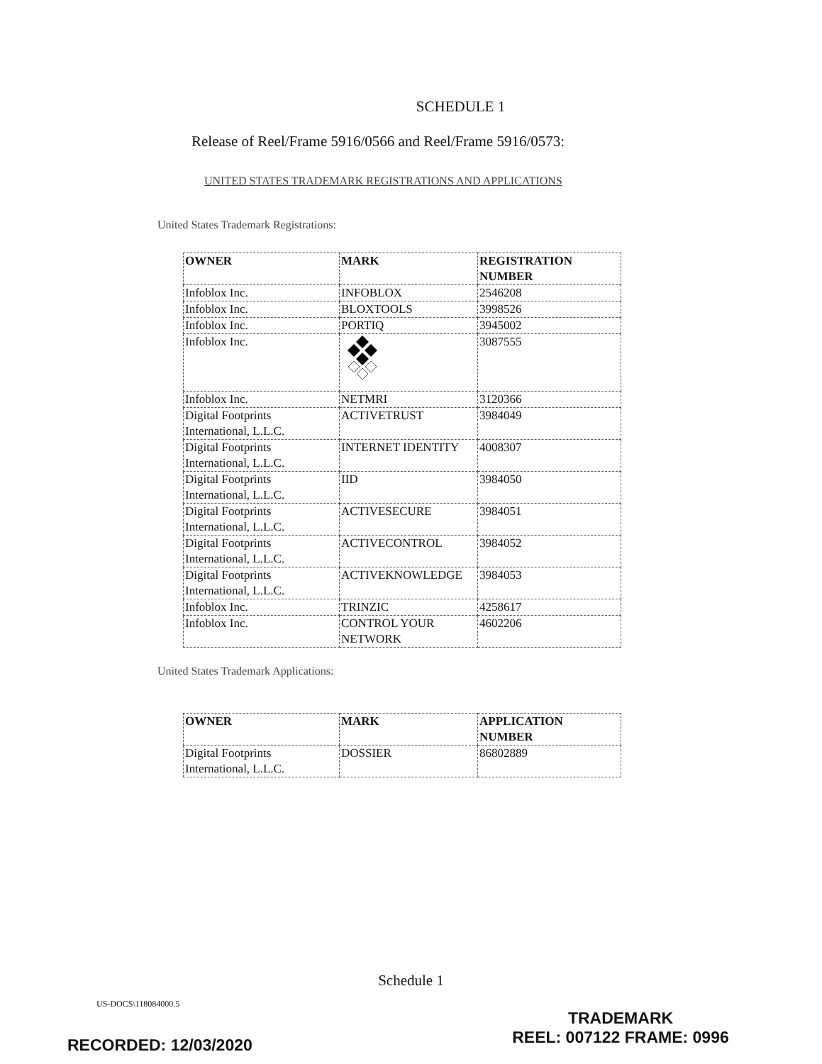SCHEDULE 1
Release of Reel/Frame 5916/0566 and Reel/Frame 5916/0573:
UNITED STATES TRADEMARK REGISTRATIONS AND APPLICATIONS
United States Trademark Registrations:
| OWNER | MARK | REGISTRATION NUMBER |
| --- | --- | --- |
| Infoblox Inc. | INFOBLOX | 2546208 |
| Infoblox Inc. | BLOXTOOLS | 3998526 |
| Infoblox Inc. | PORTIQ | 3945002 |
| Infoblox Inc. | | 3087555 |
| Infoblox Inc. | NETMRI | 3120366 |
| Digital Footprints International, L.L.C. | ACTIVETRUST | 3984049 |
| Digital Footprints International, L.L.C. | INTERNET IDENTITY | 4008307 |
| Digital Footprints International, L.L.C. | IID | 3984050 |
| Digital Footprints International, L.L.C. | ACTIVESECURE | 3984051 |
| Digital Footprints International, L.L.C. | ACTIVECONTROL | 3984052 |
| Digital Footprints International, L.L.C. | ACTIVEKNOWLEDGE | 3984053 |
| Infoblox Inc. | TRINZIC | 4258617 |
| Infoblox Inc. | CONTROL YOUR NETWORK | 4602206 |
United States Trademark Applications:
| OWNER | MARK | APPLICATION NUMBER |
| --- | --- | --- |
| Digital Footprints International, L.L.C. | DOSSIER | 86802889 |
Schedule 1
US-DOCS\118084000.5
TRADEMARK
REEL: 007122 FRAME: 0996
RECORDED: 12/03/2020